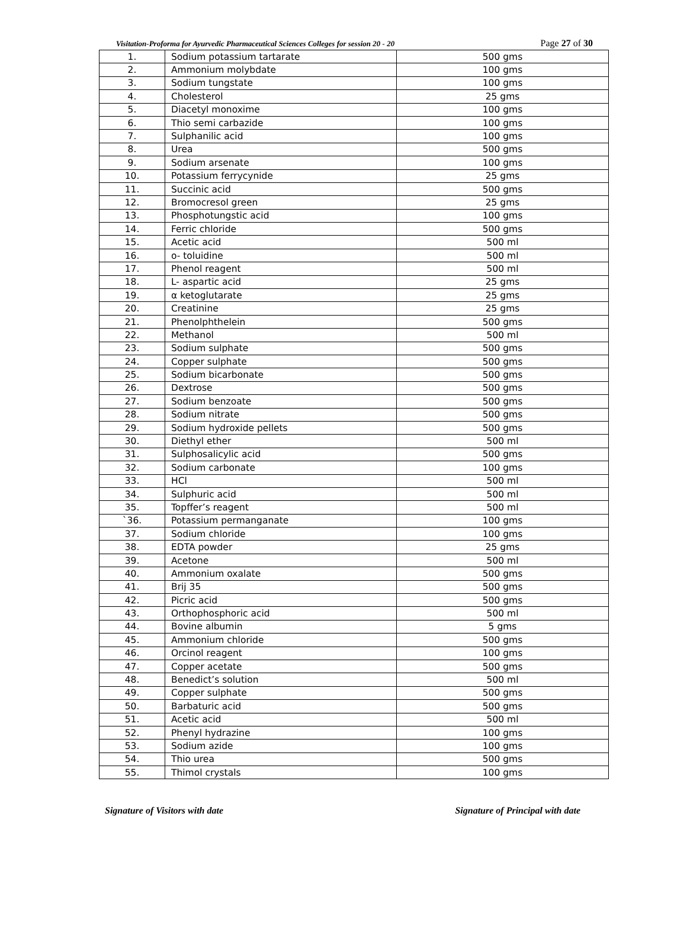Visitation-Proforma for Ayurvedic Pharmaceutical Sciences Colleges for session 20 - 20 Page 27 of 30
| 1. | Sodium potassium tartarate | 500 gms |
| 2. | Ammonium molybdate | 100 gms |
| 3. | Sodium tungstate | 100 gms |
| 4. | Cholesterol | 25 gms |
| 5. | Diacetyl monoxime | 100 gms |
| 6. | Thio semi carbazide | 100 gms |
| 7. | Sulphanilic acid | 100 gms |
| 8. | Urea | 500 gms |
| 9. | Sodium arsenate | 100 gms |
| 10. | Potassium ferrycynide | 25 gms |
| 11. | Succinic acid | 500 gms |
| 12. | Bromocresol green | 25 gms |
| 13. | Phosphotungstic acid | 100 gms |
| 14. | Ferric chloride | 500 gms |
| 15. | Acetic acid | 500 ml |
| 16. | o- toluidine | 500 ml |
| 17. | Phenol reagent | 500 ml |
| 18. | L- aspartic acid | 25 gms |
| 19. | α ketoglutarate | 25 gms |
| 20. | Creatinine | 25 gms |
| 21. | Phenolphthelein | 500 gms |
| 22. | Methanol | 500 ml |
| 23. | Sodium sulphate | 500 gms |
| 24. | Copper sulphate | 500 gms |
| 25. | Sodium bicarbonate | 500 gms |
| 26. | Dextrose | 500 gms |
| 27. | Sodium benzoate | 500 gms |
| 28. | Sodium nitrate | 500 gms |
| 29. | Sodium hydroxide pellets | 500 gms |
| 30. | Diethyl ether | 500 ml |
| 31. | Sulphosalicylic acid | 500 gms |
| 32. | Sodium carbonate | 100 gms |
| 33. | HCl | 500 ml |
| 34. | Sulphuric acid | 500 ml |
| 35. | Topffer’s reagent | 500 ml |
| `36. | Potassium permanganate | 100 gms |
| 37. | Sodium chloride | 100 gms |
| 38. | EDTA powder | 25 gms |
| 39. | Acetone | 500 ml |
| 40. | Ammonium oxalate | 500 gms |
| 41. | Brij 35 | 500 gms |
| 42. | Picric acid | 500 gms |
| 43. | Orthophosphoric acid | 500 ml |
| 44. | Bovine albumin | 5 gms |
| 45. | Ammonium chloride | 500 gms |
| 46. | Orcinol reagent | 100 gms |
| 47. | Copper acetate | 500 gms |
| 48. | Benedict’s solution | 500 ml |
| 49. | Copper sulphate | 500 gms |
| 50. | Barbaturic acid | 500 gms |
| 51. | Acetic acid | 500 ml |
| 52. | Phenyl hydrazine | 100 gms |
| 53. | Sodium azide | 100 gms |
| 54. | Thio urea | 500 gms |
| 55. | Thimol crystals | 100 gms |
Signature of Visitors with date Signature of Principal with date